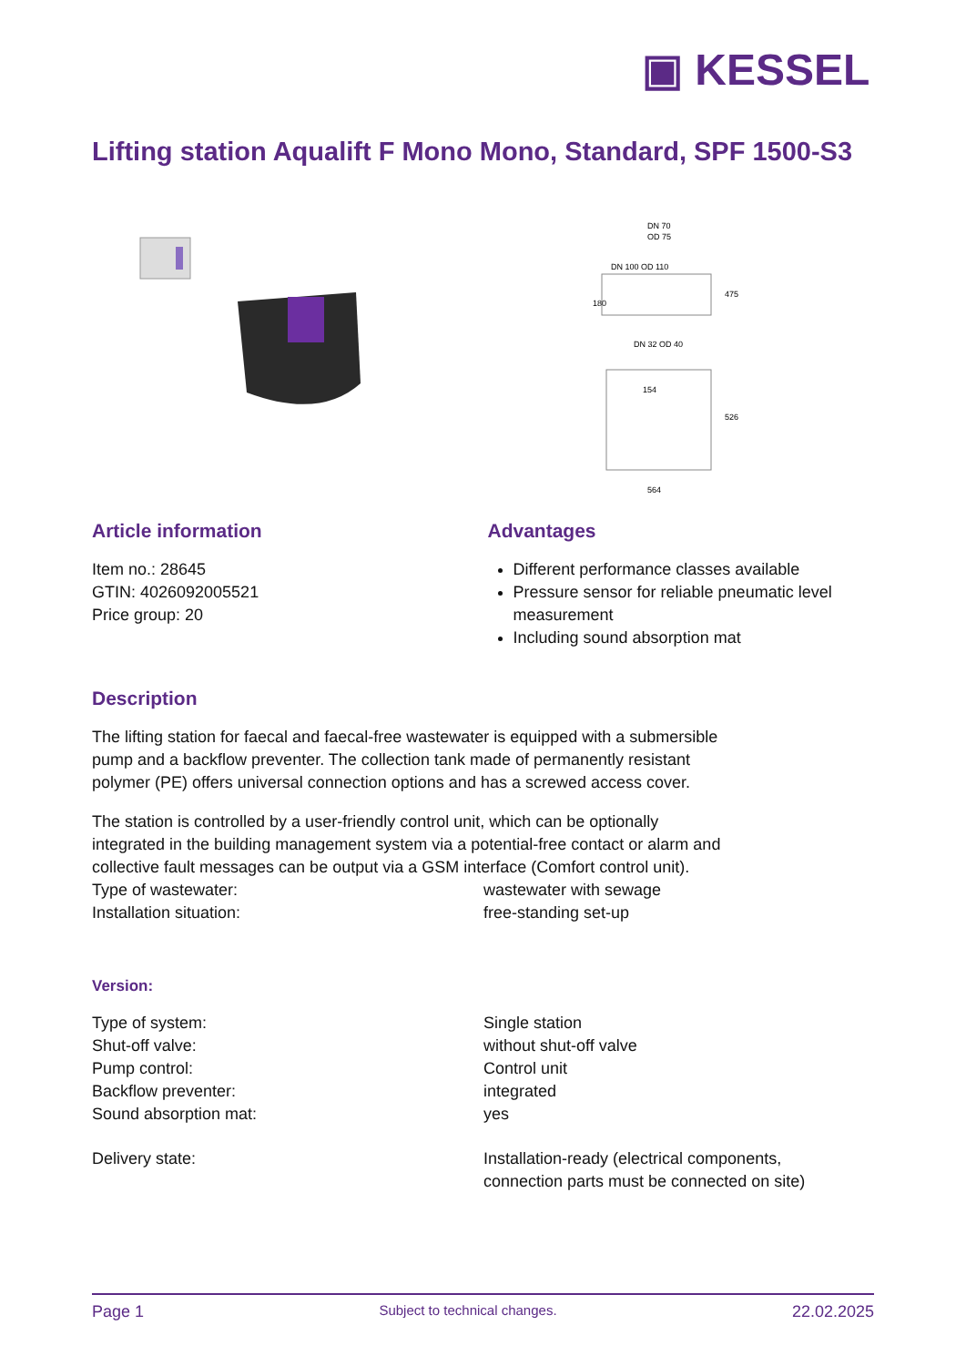▣ KESSEL
Lifting station Aqualift F Mono Mono, Standard, SPF 1500-S3
DN 70
OD 75
DN 100 OD 110
180
DN 32 OD 40
475
526
564
154
Article information
Item no.: 28645
GTIN: 4026092005521
Price group: 20
Advantages
Different performance classes available
Pressure sensor for reliable pneumatic level measurement
Including sound absorption mat
Description
The lifting station for faecal and faecal-free wastewater is equipped with a submersible pump and a backflow preventer. The collection tank made of permanently resistant polymer (PE) offers universal connection options and has a screwed access cover.
The station is controlled by a user-friendly control unit, which can be optionally integrated in the building management system via a potential-free contact or alarm and collective fault messages can be output via a GSM interface (Comfort control unit).
Type of wastewater: wastewater with sewage
Installation situation: free-standing set-up
Version:
Type of system: Single station
Shut-off valve: without shut-off valve
Pump control: Control unit
Backflow preventer: integrated
Sound absorption mat: yes
Delivery state: Installation-ready (electrical components,
connection parts must be connected on site)
Page 1 Subject to technical changes. 22.02.2025